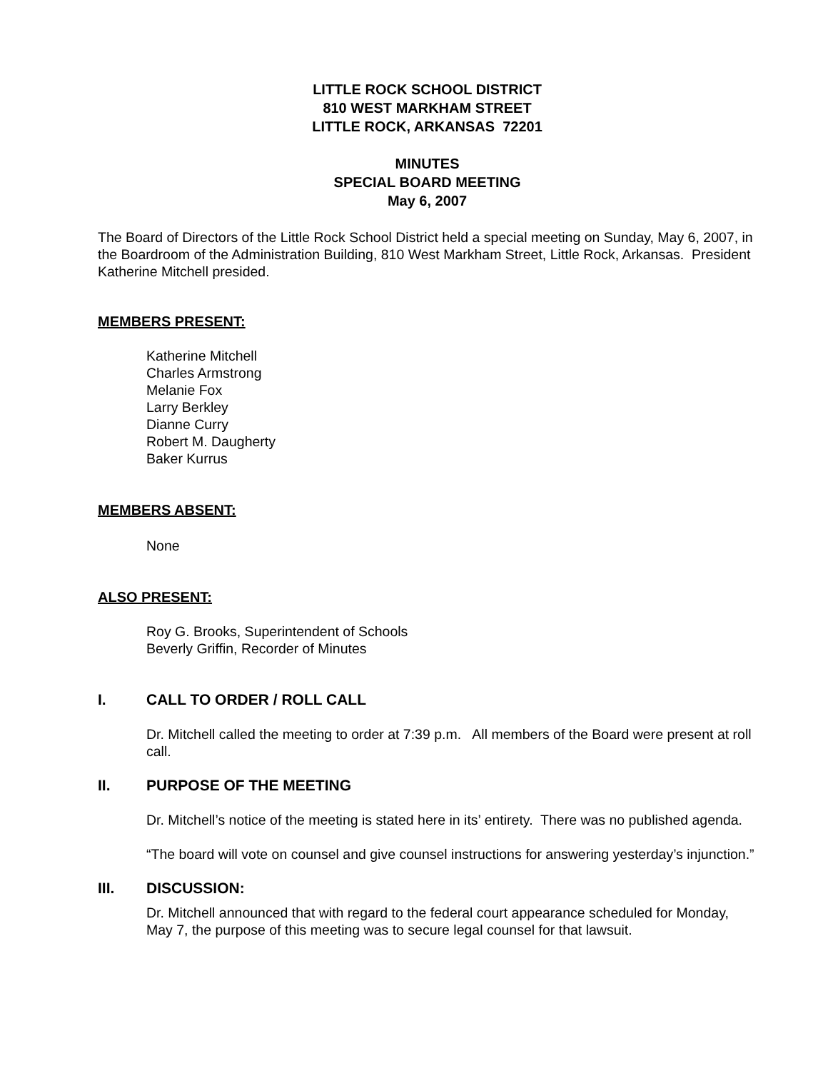LITTLE ROCK SCHOOL DISTRICT
810 WEST MARKHAM STREET
LITTLE ROCK, ARKANSAS 72201
MINUTES
SPECIAL BOARD MEETING
May 6, 2007
The Board of Directors of the Little Rock School District held a special meeting on Sunday, May 6, 2007, in the Boardroom of the Administration Building, 810 West Markham Street, Little Rock, Arkansas. President Katherine Mitchell presided.
MEMBERS PRESENT:
Katherine Mitchell
Charles Armstrong
Melanie Fox
Larry Berkley
Dianne Curry
Robert M. Daugherty
Baker Kurrus
MEMBERS ABSENT:
None
ALSO PRESENT:
Roy G. Brooks, Superintendent of Schools
Beverly Griffin, Recorder of Minutes
I. CALL TO ORDER / ROLL CALL
Dr. Mitchell called the meeting to order at 7:39 p.m. All members of the Board were present at roll call.
II. PURPOSE OF THE MEETING
Dr. Mitchell’s notice of the meeting is stated here in its’ entirety. There was no published agenda.
“The board will vote on counsel and give counsel instructions for answering yesterday’s injunction.”
III. DISCUSSION:
Dr. Mitchell announced that with regard to the federal court appearance scheduled for Monday, May 7, the purpose of this meeting was to secure legal counsel for that lawsuit.